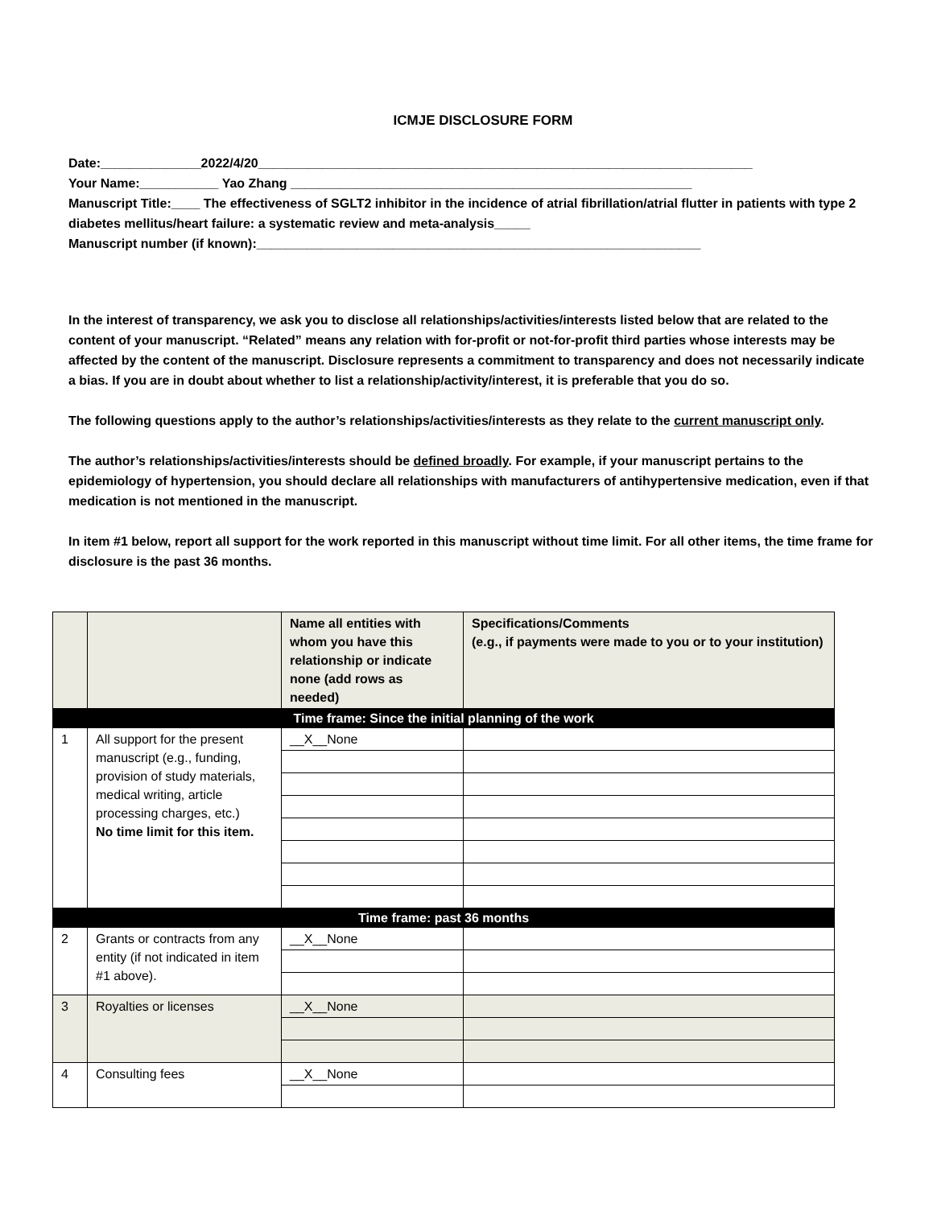ICMJE DISCLOSURE FORM
Date:______________2022/4/20_____________________________________________________________________
Your Name:___________ Yao Zhang ________________________________________________________
Manuscript Title:____ The effectiveness of SGLT2 inhibitor in the incidence of atrial fibrillation/atrial flutter in patients with type 2 diabetes mellitus/heart failure: a systematic review and meta-analysis_____
Manuscript number (if known):______________________________________________________________
In the interest of transparency, we ask you to disclose all relationships/activities/interests listed below that are related to the content of your manuscript. “Related” means any relation with for-profit or not-for-profit third parties whose interests may be affected by the content of the manuscript. Disclosure represents a commitment to transparency and does not necessarily indicate a bias. If you are in doubt about whether to list a relationship/activity/interest, it is preferable that you do so.
The following questions apply to the author’s relationships/activities/interests as they relate to the current manuscript only.
The author’s relationships/activities/interests should be defined broadly. For example, if your manuscript pertains to the epidemiology of hypertension, you should declare all relationships with manufacturers of antihypertensive medication, even if that medication is not mentioned in the manuscript.
In item #1 below, report all support for the work reported in this manuscript without time limit. For all other items, the time frame for disclosure is the past 36 months.
| | | Name all entities with whom you have this relationship or indicate none (add rows as needed) | Specifications/Comments (e.g., if payments were made to you or to your institution) |
| --- | --- | --- | --- |
| Time frame: Since the initial planning of the work | | | |
| 1 | All support for the present manuscript (e.g., funding, provision of study materials, medical writing, article processing charges, etc.) No time limit for this item. | __X__None | |
| Time frame: past 36 months | | | |
| 2 | Grants or contracts from any entity (if not indicated in item #1 above). | __X__None | |
| 3 | Royalties or licenses | __X__None | |
| 4 | Consulting fees | __X__None | |